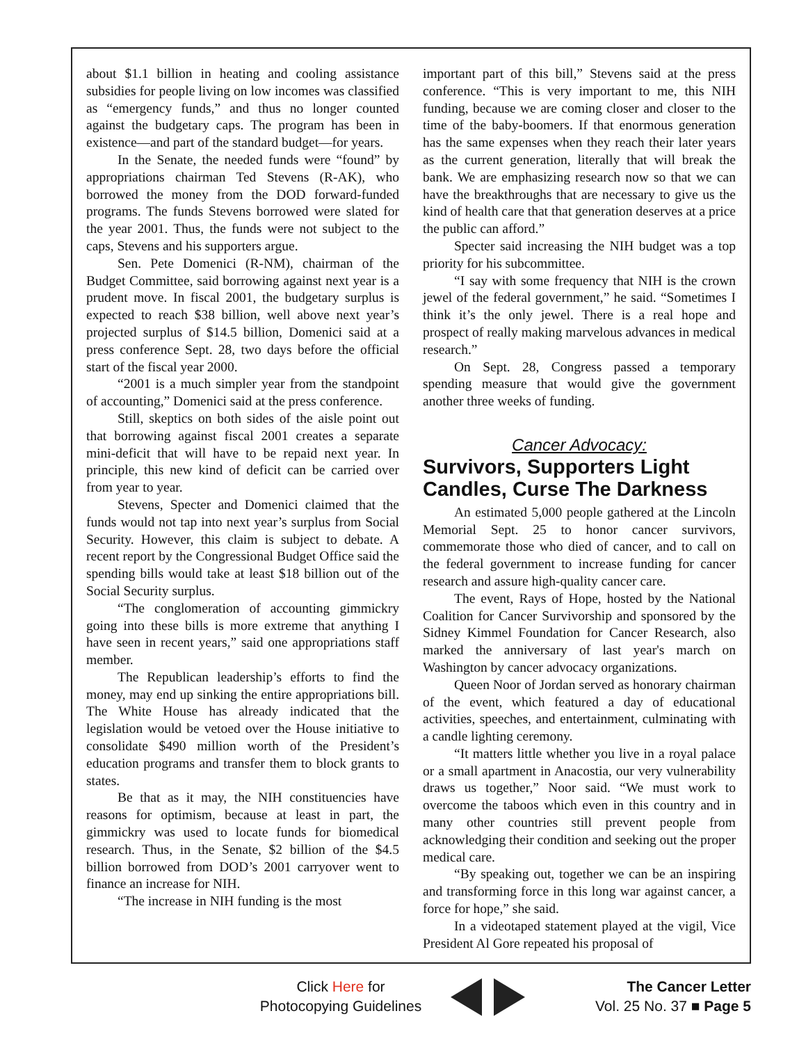about $1.1 billion in heating and cooling assistance subsidies for people living on low incomes was classified as “emergency funds,” and thus no longer counted against the budgetary caps. The program has been in existence—and part of the standard budget—for years.
In the Senate, the needed funds were “found” by appropriations chairman Ted Stevens (R-AK), who borrowed the money from the DOD forward-funded programs. The funds Stevens borrowed were slated for the year 2001. Thus, the funds were not subject to the caps, Stevens and his supporters argue.
Sen. Pete Domenici (R-NM), chairman of the Budget Committee, said borrowing against next year is a prudent move. In fiscal 2001, the budgetary surplus is expected to reach $38 billion, well above next year’s projected surplus of $14.5 billion, Domenici said at a press conference Sept. 28, two days before the official start of the fiscal year 2000.
“2001 is a much simpler year from the standpoint of accounting,” Domenici said at the press conference.
Still, skeptics on both sides of the aisle point out that borrowing against fiscal 2001 creates a separate mini-deficit that will have to be repaid next year. In principle, this new kind of deficit can be carried over from year to year.
Stevens, Specter and Domenici claimed that the funds would not tap into next year’s surplus from Social Security. However, this claim is subject to debate. A recent report by the Congressional Budget Office said the spending bills would take at least $18 billion out of the Social Security surplus.
“The conglomeration of accounting gimmickry going into these bills is more extreme that anything I have seen in recent years,” said one appropriations staff member.
The Republican leadership’s efforts to find the money, may end up sinking the entire appropriations bill. The White House has already indicated that the legislation would be vetoed over the House initiative to consolidate $490 million worth of the President’s education programs and transfer them to block grants to states.
Be that as it may, the NIH constituencies have reasons for optimism, because at least in part, the gimmickry was used to locate funds for biomedical research. Thus, in the Senate, $2 billion of the $4.5 billion borrowed from DOD’s 2001 carryover went to finance an increase for NIH.
“The increase in NIH funding is the most
important part of this bill,” Stevens said at the press conference. “This is very important to me, this NIH funding, because we are coming closer and closer to the time of the baby-boomers. If that enormous generation has the same expenses when they reach their later years as the current generation, literally that will break the bank. We are emphasizing research now so that we can have the breakthroughs that are necessary to give us the kind of health care that that generation deserves at a price the public can afford.”
Specter said increasing the NIH budget was a top priority for his subcommittee.
“I say with some frequency that NIH is the crown jewel of the federal government,” he said. “Sometimes I think it’s the only jewel. There is a real hope and prospect of really making marvelous advances in medical research.”
On Sept. 28, Congress passed a temporary spending measure that would give the government another three weeks of funding.
Cancer Advocacy:
Survivors, Supporters Light Candles, Curse The Darkness
An estimated 5,000 people gathered at the Lincoln Memorial Sept. 25 to honor cancer survivors, commemorate those who died of cancer, and to call on the federal government to increase funding for cancer research and assure high-quality cancer care.
The event, Rays of Hope, hosted by the National Coalition for Cancer Survivorship and sponsored by the Sidney Kimmel Foundation for Cancer Research, also marked the anniversary of last year's march on Washington by cancer advocacy organizations.
Queen Noor of Jordan served as honorary chairman of the event, which featured a day of educational activities, speeches, and entertainment, culminating with a candle lighting ceremony.
“It matters little whether you live in a royal palace or a small apartment in Anacostia, our very vulnerability draws us together,” Noor said. “We must work to overcome the taboos which even in this country and in many other countries still prevent people from acknowledging their condition and seeking out the proper medical care.
“By speaking out, together we can be an inspiring and transforming force in this long war against cancer, a force for hope,” she said.
In a videotaped statement played at the vigil, Vice President Al Gore repeated his proposal of
Click Here for
Photocopying Guidelines
The Cancer Letter
Vol. 25 No. 37 ■ Page 5